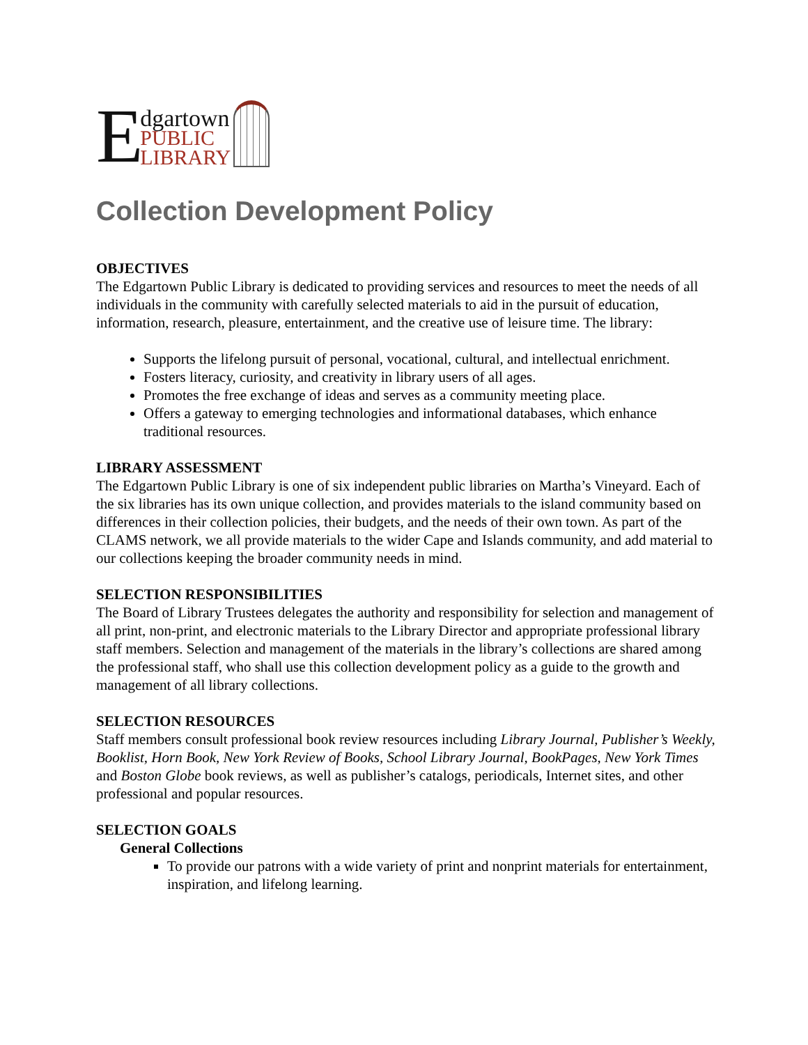E
dgartown
PUBLIC
LIBRARY
Collection Development Policy
OBJECTIVES
The Edgartown Public Library is dedicated to providing services and resources to meet the needs of all individuals in the community with carefully selected materials to aid in the pursuit of education, information, research, pleasure, entertainment, and the creative use of leisure time. The library:
Supports the lifelong pursuit of personal, vocational, cultural, and intellectual enrichment.
Fosters literacy, curiosity, and creativity in library users of all ages.
Promotes the free exchange of ideas and serves as a community meeting place.
Offers a gateway to emerging technologies and informational databases, which enhance traditional resources.
LIBRARY ASSESSMENT
The Edgartown Public Library is one of six independent public libraries on Martha’s Vineyard. Each of the six libraries has its own unique collection, and provides materials to the island community based on differences in their collection policies, their budgets, and the needs of their own town. As part of the CLAMS network, we all provide materials to the wider Cape and Islands community, and add material to our collections keeping the broader community needs in mind.
SELECTION RESPONSIBILITIES
The Board of Library Trustees delegates the authority and responsibility for selection and management of all print, non-print, and electronic materials to the Library Director and appropriate professional library staff members. Selection and management of the materials in the library’s collections are shared among the professional staff, who shall use this collection development policy as a guide to the growth and management of all library collections.
SELECTION RESOURCES
Staff members consult professional book review resources including Library Journal, Publisher’s Weekly, Booklist, Horn Book, New York Review of Books, School Library Journal, BookPages, New York Times and Boston Globe book reviews, as well as publisher’s catalogs, periodicals, Internet sites, and other professional and popular resources.
SELECTION GOALS
General Collections
To provide our patrons with a wide variety of print and nonprint materials for entertainment, inspiration, and lifelong learning.